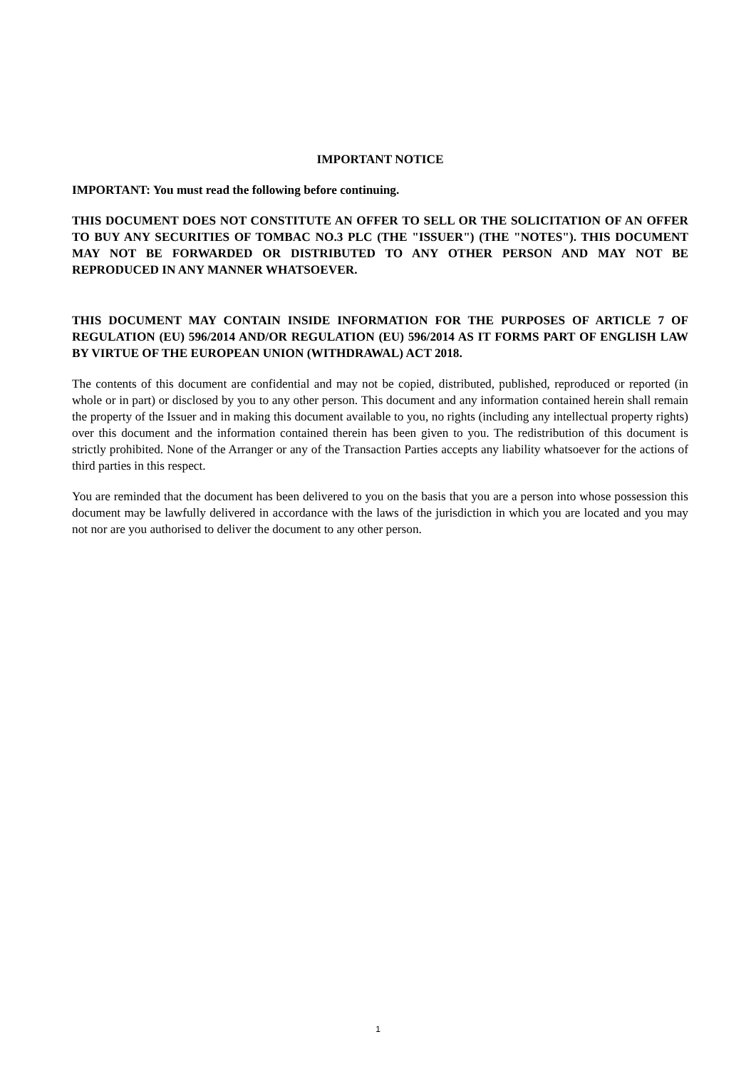IMPORTANT NOTICE
IMPORTANT: You must read the following before continuing.
THIS DOCUMENT DOES NOT CONSTITUTE AN OFFER TO SELL OR THE SOLICITATION OF AN OFFER TO BUY ANY SECURITIES OF TOMBAC NO.3 PLC (THE "ISSUER") (THE "NOTES"). THIS DOCUMENT MAY NOT BE FORWARDED OR DISTRIBUTED TO ANY OTHER PERSON AND MAY NOT BE REPRODUCED IN ANY MANNER WHATSOEVER.
THIS DOCUMENT MAY CONTAIN INSIDE INFORMATION FOR THE PURPOSES OF ARTICLE 7 OF REGULATION (EU) 596/2014 AND/OR REGULATION (EU) 596/2014 AS IT FORMS PART OF ENGLISH LAW BY VIRTUE OF THE EUROPEAN UNION (WITHDRAWAL) ACT 2018.
The contents of this document are confidential and may not be copied, distributed, published, reproduced or reported (in whole or in part) or disclosed by you to any other person. This document and any information contained herein shall remain the property of the Issuer and in making this document available to you, no rights (including any intellectual property rights) over this document and the information contained therein has been given to you. The redistribution of this document is strictly prohibited. None of the Arranger or any of the Transaction Parties accepts any liability whatsoever for the actions of third parties in this respect.
You are reminded that the document has been delivered to you on the basis that you are a person into whose possession this document may be lawfully delivered in accordance with the laws of the jurisdiction in which you are located and you may not nor are you authorised to deliver the document to any other person.
1